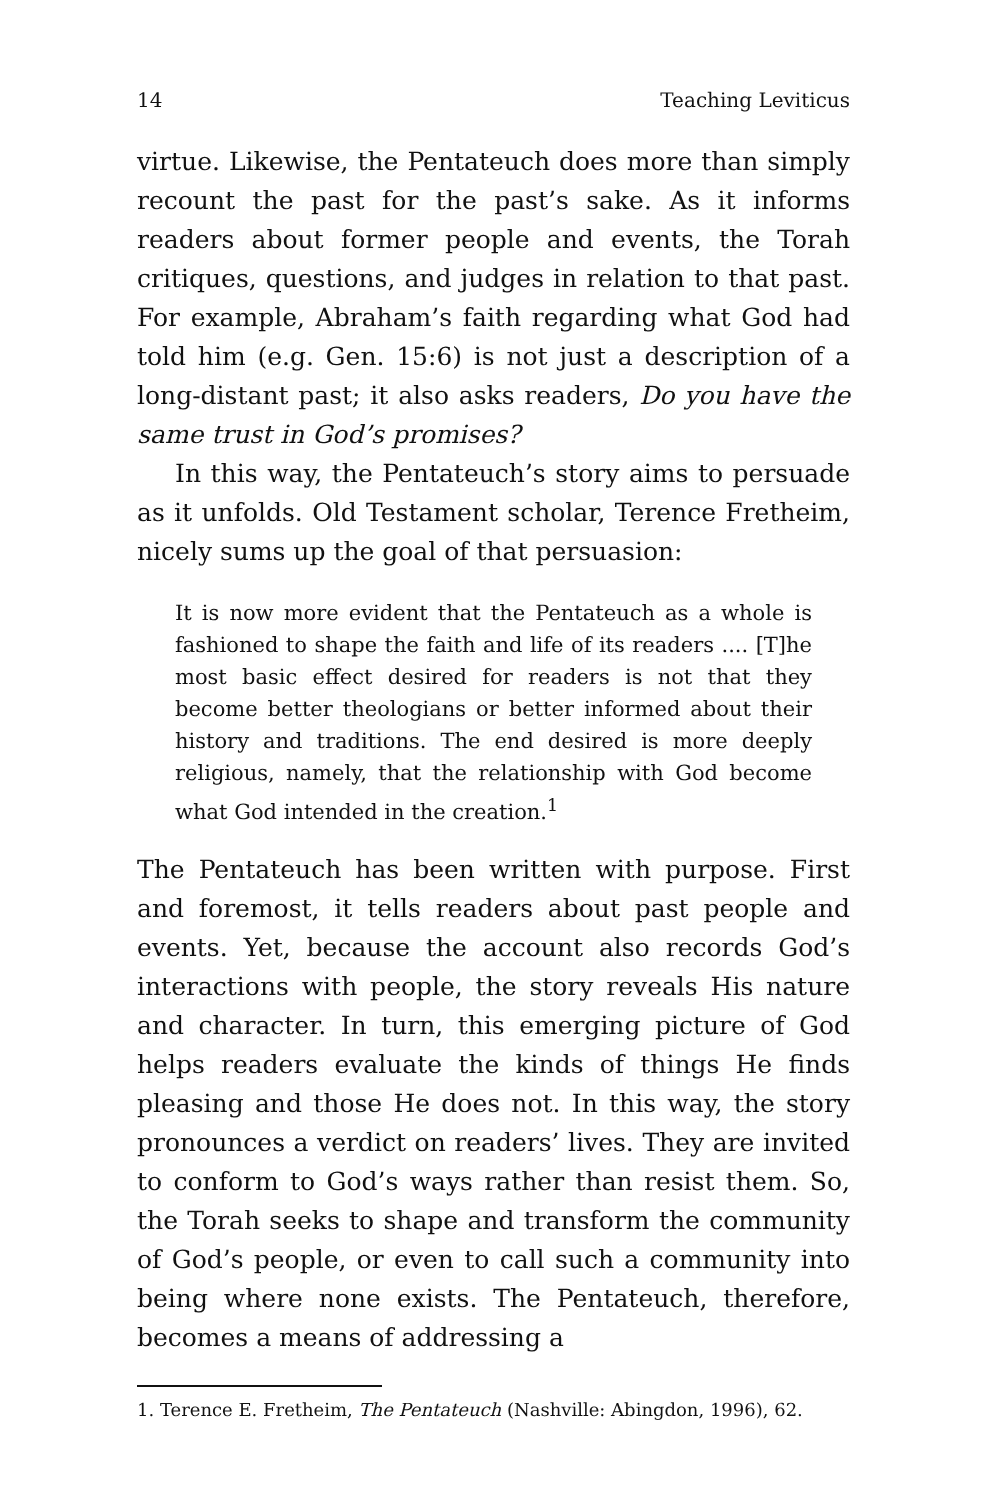14 Teaching Leviticus
virtue. Likewise, the Pentateuch does more than simply recount the past for the past’s sake. As it informs readers about former people and events, the Torah critiques, questions, and judges in relation to that past. For example, Abraham’s faith regarding what God had told him (e.g. Gen. 15:6) is not just a description of a long-distant past; it also asks readers, Do you have the same trust in God’s promises?
In this way, the Pentateuch’s story aims to persuade as it unfolds. Old Testament scholar, Terence Fretheim, nicely sums up the goal of that persuasion:
It is now more evident that the Pentateuch as a whole is fashioned to shape the faith and life of its readers .... [T]he most basic effect desired for readers is not that they become better theologians or better informed about their history and traditions. The end desired is more deeply religious, namely, that the relationship with God become what God intended in the creation.<sup>1</sup>
The Pentateuch has been written with purpose. First and foremost, it tells readers about past people and events. Yet, because the account also records God’s interactions with people, the story reveals His nature and character. In turn, this emerging picture of God helps readers evaluate the kinds of things He finds pleasing and those He does not. In this way, the story pronounces a verdict on readers’ lives. They are invited to conform to God’s ways rather than resist them. So, the Torah seeks to shape and transform the community of God’s people, or even to call such a community into being where none exists. The Pentateuch, therefore, becomes a means of addressing a
1. Terence E. Fretheim, The Pentateuch (Nashville: Abingdon, 1996), 62.